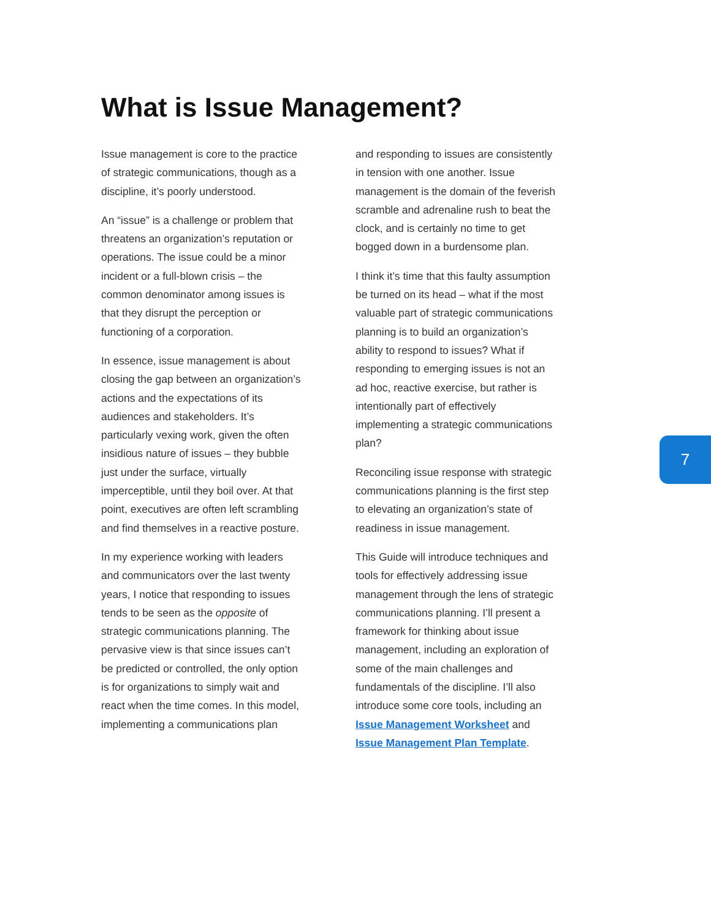What is Issue Management?
Issue management is core to the practice of strategic communications, though as a discipline, it’s poorly understood.
An “issue” is a challenge or problem that threatens an organization’s reputation or operations. The issue could be a minor incident or a full-blown crisis – the common denominator among issues is that they disrupt the perception or functioning of a corporation.
In essence, issue management is about closing the gap between an organization’s actions and the expectations of its audiences and stakeholders. It’s particularly vexing work, given the often insidious nature of issues – they bubble just under the surface, virtually imperceptible, until they boil over. At that point, executives are often left scrambling and find themselves in a reactive posture.
In my experience working with leaders and communicators over the last twenty years, I notice that responding to issues tends to be seen as the opposite of strategic communications planning. The pervasive view is that since issues can’t be predicted or controlled, the only option is for organizations to simply wait and react when the time comes. In this model, implementing a communications plan
and responding to issues are consistently in tension with one another. Issue management is the domain of the feverish scramble and adrenaline rush to beat the clock, and is certainly no time to get bogged down in a burdensome plan.
I think it’s time that this faulty assumption be turned on its head – what if the most valuable part of strategic communications planning is to build an organization’s ability to respond to issues? What if responding to emerging issues is not an ad hoc, reactive exercise, but rather is intentionally part of effectively implementing a strategic communications plan?
Reconciling issue response with strategic communications planning is the first step to elevating an organization’s state of readiness in issue management.
This Guide will introduce techniques and tools for effectively addressing issue management through the lens of strategic communications planning. I’ll present a framework for thinking about issue management, including an exploration of some of the main challenges and fundamentals of the discipline. I’ll also introduce some core tools, including an Issue Management Worksheet and Issue Management Plan Template.
7